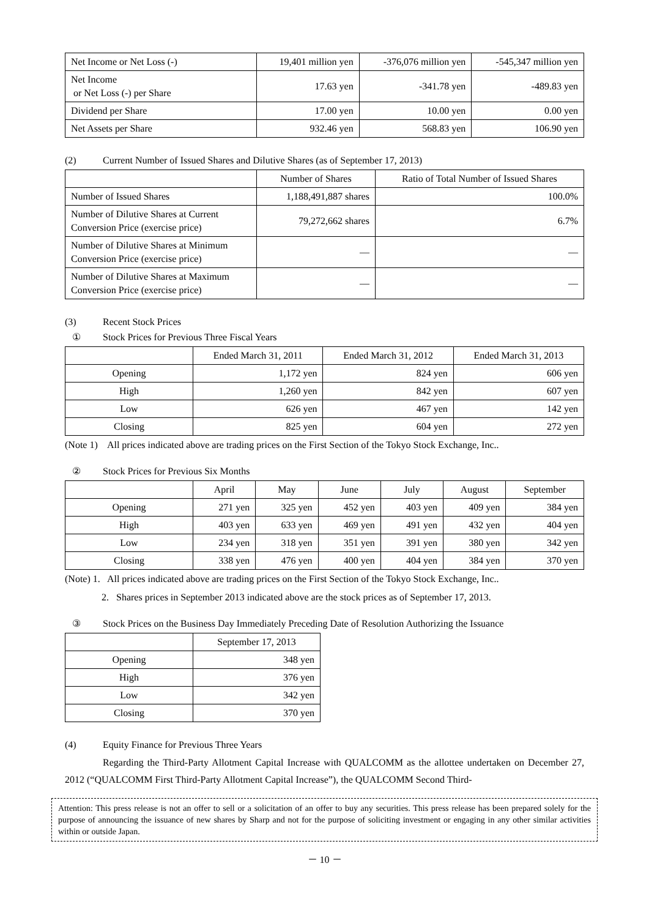| Net Income or Net Loss (-) | 19,401 million yen | -376,076 million yen | -545,347 million yen |
| Net Income or Net Loss (-) per Share | 17.63 yen | -341.78 yen | -489.83 yen |
| Dividend per Share | 17.00 yen | 10.00 yen | 0.00 yen |
| Net Assets per Share | 932.46 yen | 568.83 yen | 106.90 yen |
(2) Current Number of Issued Shares and Dilutive Shares (as of September 17, 2013)
| | Number of Shares | Ratio of Total Number of Issued Shares |
| --- | --- | --- |
| Number of Issued Shares | 1,188,491,887 shares | 100.0% |
| Number of Dilutive Shares at Current Conversion Price (exercise price) | 79,272,662 shares | 6.7% |
| Number of Dilutive Shares at Minimum Conversion Price (exercise price) | — | — |
| Number of Dilutive Shares at Maximum Conversion Price (exercise price) | — | — |
(3) Recent Stock Prices
① Stock Prices for Previous Three Fiscal Years
| | Ended March 31, 2011 | Ended March 31, 2012 | Ended March 31, 2013 |
| --- | --- | --- | --- |
| Opening | 1,172 yen | 824 yen | 606 yen |
| High | 1,260 yen | 842 yen | 607 yen |
| Low | 626 yen | 467 yen | 142 yen |
| Closing | 825 yen | 604 yen | 272 yen |
(Note 1) All prices indicated above are trading prices on the First Section of the Tokyo Stock Exchange, Inc..
② Stock Prices for Previous Six Months
| | April | May | June | July | August | September |
| --- | --- | --- | --- | --- | --- | --- |
| Opening | 271 yen | 325 yen | 452 yen | 403 yen | 409 yen | 384 yen |
| High | 403 yen | 633 yen | 469 yen | 491 yen | 432 yen | 404 yen |
| Low | 234 yen | 318 yen | 351 yen | 391 yen | 380 yen | 342 yen |
| Closing | 338 yen | 476 yen | 400 yen | 404 yen | 384 yen | 370 yen |
(Note) 1. All prices indicated above are trading prices on the First Section of the Tokyo Stock Exchange, Inc..
2. Shares prices in September 2013 indicated above are the stock prices as of September 17, 2013.
③ Stock Prices on the Business Day Immediately Preceding Date of Resolution Authorizing the Issuance
| | September 17, 2013 |
| --- | --- |
| Opening | 348 yen |
| High | 376 yen |
| Low | 342 yen |
| Closing | 370 yen |
(4) Equity Finance for Previous Three Years
Regarding the Third-Party Allotment Capital Increase with QUALCOMM as the allottee undertaken on December 27, 2012 (“QUALCOMM First Third-Party Allotment Capital Increase”), the QUALCOMM Second Third-
Attention: This press release is not an offer to sell or a solicitation of an offer to buy any securities. This press release has been prepared solely for the purpose of announcing the issuance of new shares by Sharp and not for the purpose of soliciting investment or engaging in any other similar activities within or outside Japan.
－ 10 －